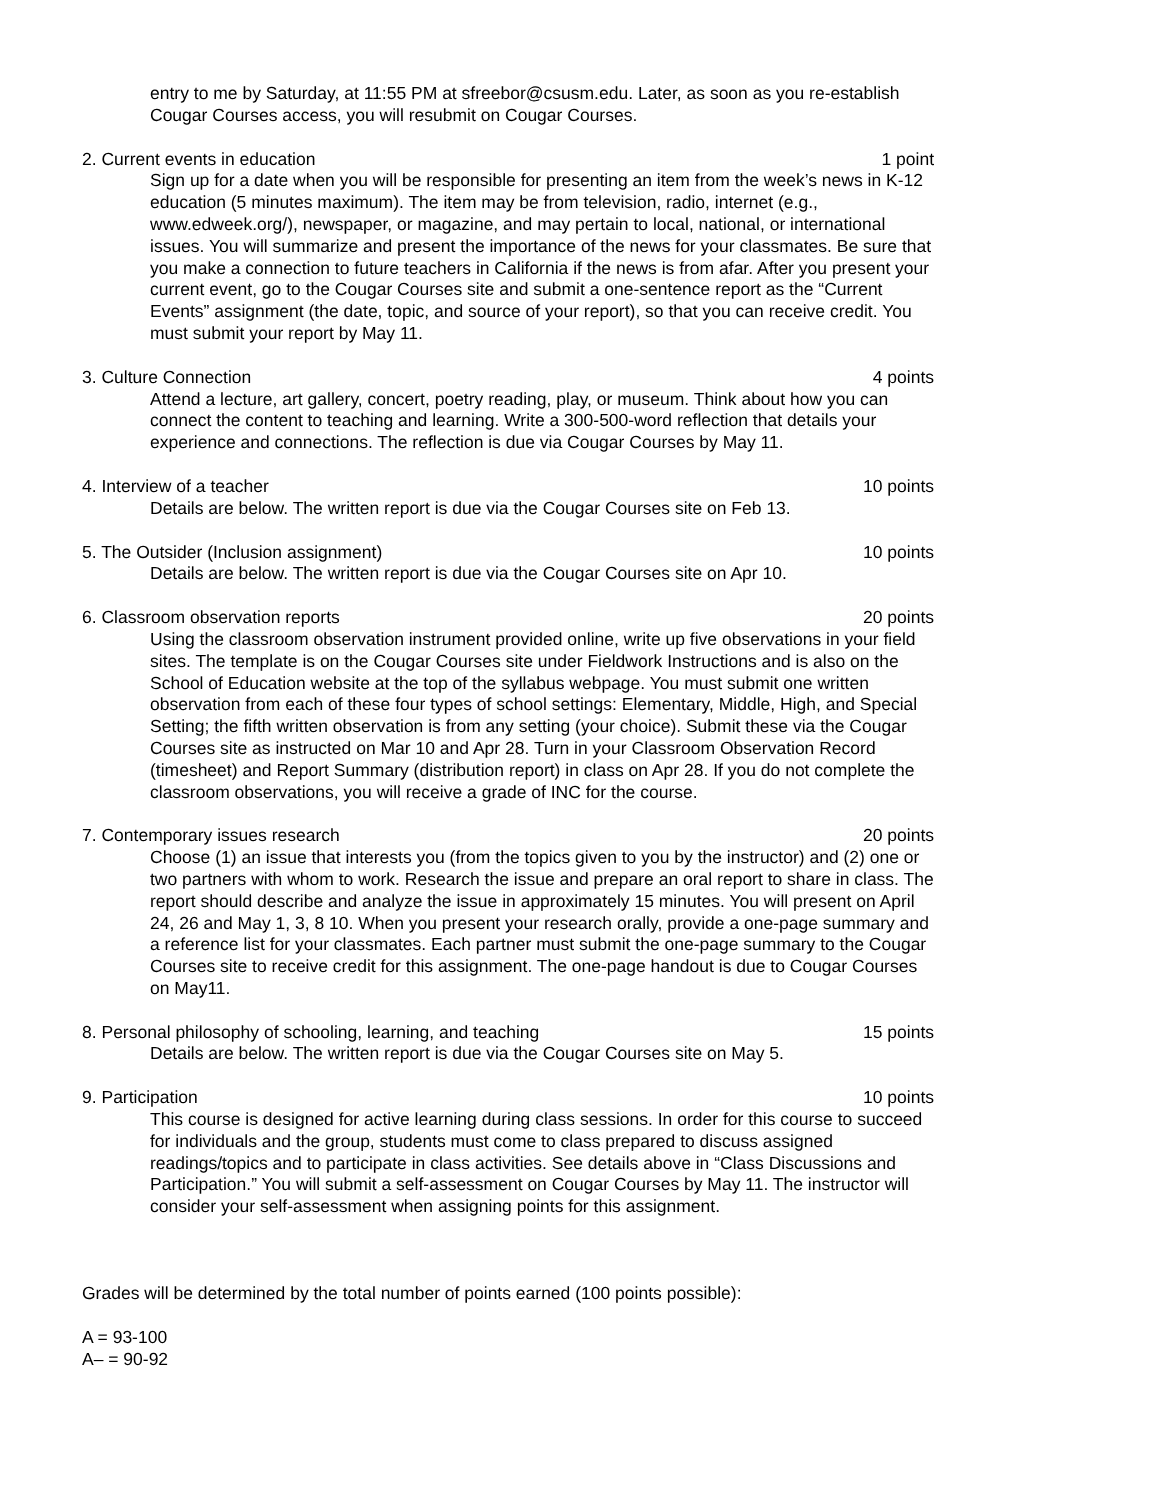entry to me by Saturday, at 11:55 PM at sfreebor@csusm.edu. Later, as soon as you re-establish Cougar Courses access, you will resubmit on Cougar Courses.
2. Current events in education 1 point
Sign up for a date when you will be responsible for presenting an item from the week’s news in K-12 education (5 minutes maximum). The item may be from television, radio, internet (e.g., www.edweek.org/), newspaper, or magazine, and may pertain to local, national, or international issues. You will summarize and present the importance of the news for your classmates. Be sure that you make a connection to future teachers in California if the news is from afar. After you present your current event, go to the Cougar Courses site and submit a one-sentence report as the “Current Events” assignment (the date, topic, and source of your report), so that you can receive credit. You must submit your report by May 11.
3. Culture Connection 4 points
Attend a lecture, art gallery, concert, poetry reading, play, or museum. Think about how you can connect the content to teaching and learning. Write a 300-500-word reflection that details your experience and connections. The reflection is due via Cougar Courses by May 11.
4. Interview of a teacher 10 points
Details are below. The written report is due via the Cougar Courses site on Feb 13.
5. The Outsider (Inclusion assignment) 10 points
Details are below. The written report is due via the Cougar Courses site on Apr 10.
6. Classroom observation reports 20 points
Using the classroom observation instrument provided online, write up five observations in your field sites. The template is on the Cougar Courses site under Fieldwork Instructions and is also on the School of Education website at the top of the syllabus webpage. You must submit one written observation from each of these four types of school settings: Elementary, Middle, High, and Special Setting; the fifth written observation is from any setting (your choice). Submit these via the Cougar Courses site as instructed on Mar 10 and Apr 28. Turn in your Classroom Observation Record (timesheet) and Report Summary (distribution report) in class on Apr 28. If you do not complete the classroom observations, you will receive a grade of INC for the course.
7. Contemporary issues research 20 points
Choose (1) an issue that interests you (from the topics given to you by the instructor) and (2) one or two partners with whom to work. Research the issue and prepare an oral report to share in class. The report should describe and analyze the issue in approximately 15 minutes. You will present on April 24, 26 and May 1, 3, 8 10. When you present your research orally, provide a one-page summary and a reference list for your classmates. Each partner must submit the one-page summary to the Cougar Courses site to receive credit for this assignment. The one-page handout is due to Cougar Courses on May11.
8. Personal philosophy of schooling, learning, and teaching 15 points
Details are below. The written report is due via the Cougar Courses site on May 5.
9. Participation 10 points
This course is designed for active learning during class sessions. In order for this course to succeed for individuals and the group, students must come to class prepared to discuss assigned readings/topics and to participate in class activities. See details above in “Class Discussions and Participation.” You will submit a self-assessment on Cougar Courses by May 11. The instructor will consider your self-assessment when assigning points for this assignment.
Grades will be determined by the total number of points earned (100 points possible):
A = 93-100
A– = 90-92